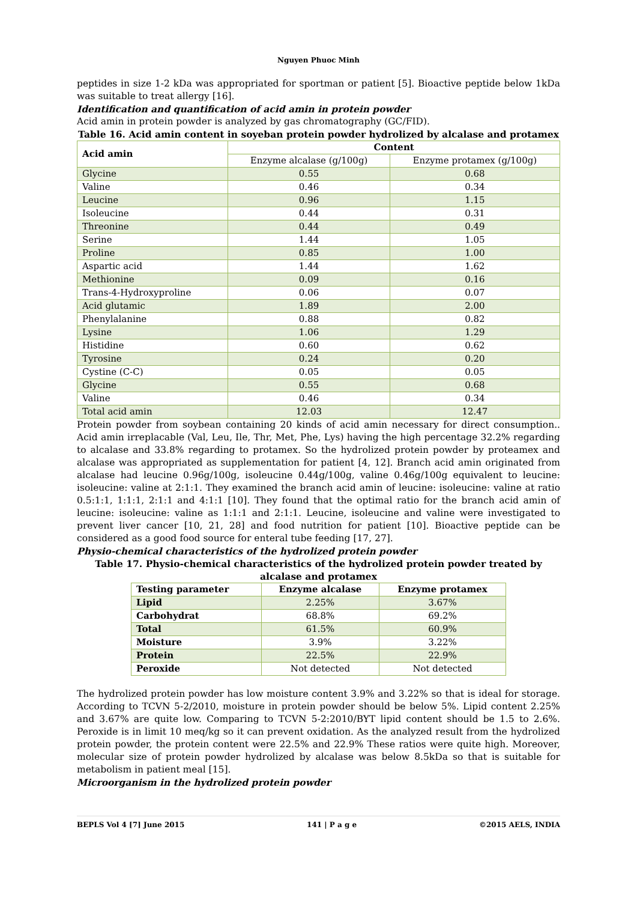Nguyen Phuoc Minh
peptides in size 1-2 kDa was appropriated for sportman or patient [5]. Bioactive peptide below 1kDa was suitable to treat allergy [16].
Identification and quantification of acid amin in protein powder
Acid amin in protein powder is analyzed by gas chromatography (GC/FID).
Table 16. Acid amin content in soyeban protein powder hydrolized by alcalase and protamex
| Acid amin | Content | |
| --- | --- | --- |
| | Enzyme alcalase (g/100g) | Enzyme protamex (g/100g) |
| Glycine | 0.55 | 0.68 |
| Valine | 0.46 | 0.34 |
| Leucine | 0.96 | 1.15 |
| Isoleucine | 0.44 | 0.31 |
| Threonine | 0.44 | 0.49 |
| Serine | 1.44 | 1.05 |
| Proline | 0.85 | 1.00 |
| Aspartic acid | 1.44 | 1.62 |
| Methionine | 0.09 | 0.16 |
| Trans-4-Hydroxyproline | 0.06 | 0.07 |
| Acid glutamic | 1.89 | 2.00 |
| Phenylalanine | 0.88 | 0.82 |
| Lysine | 1.06 | 1.29 |
| Histidine | 0.60 | 0.62 |
| Tyrosine | 0.24 | 0.20 |
| Cystine (C-C) | 0.05 | 0.05 |
| Glycine | 0.55 | 0.68 |
| Valine | 0.46 | 0.34 |
| Total acid amin | 12.03 | 12.47 |
Protein powder from soybean containing 20 kinds of acid amin necessary for direct consumption.. Acid amin irreplacable (Val, Leu, Ile, Thr, Met, Phe, Lys) having the high percentage 32.2% regarding to alcalase and 33.8% regarding to protamex. So the hydrolized protein powder by proteamex and alcalase was appropriated as supplementation for patient [4, 12]. Branch acid amin originated from alcalase had leucine 0.96g/100g, isoleucine 0.44g/100g, valine 0.46g/100g equivalent to leucine: isoleucine: valine at 2:1:1. They examined the branch acid amin of leucine: isoleucine: valine at ratio 0.5:1:1, 1:1:1, 2:1:1 and 4:1:1 [10]. They found that the optimal ratio for the branch acid amin of leucine: isoleucine: valine as 1:1:1 and 2:1:1. Leucine, isoleucine and valine were investigated to prevent liver cancer [10, 21, 28] and food nutrition for patient [10]. Bioactive peptide can be considered as a good food source for enteral tube feeding [17, 27].
Physio-chemical characteristics of the hydrolized protein powder
Table 17. Physio-chemical characteristics of the hydrolized protein powder treated by alcalase and protamex
| Testing parameter | Enzyme alcalase | Enzyme protamex |
| --- | --- | --- |
| Lipid | 2.25% | 3.67% |
| Carbohydrat | 68.8% | 69.2% |
| Total | 61.5% | 60.9% |
| Moisture | 3.9% | 3.22% |
| Protein | 22.5% | 22.9% |
| Peroxide | Not detected | Not detected |
The hydrolized protein powder has low moisture content 3.9% and 3.22% so that is ideal for storage. According to TCVN 5-2/2010, moisture in protein powder should be below 5%. Lipid content 2.25% and 3.67% are quite low. Comparing to TCVN 5-2:2010/BYT lipid content should be 1.5 to 2.6%. Peroxide is in limit 10 meq/kg so it can prevent oxidation. As the analyzed result from the hydrolized protein powder, the protein content were 22.5% and 22.9% These ratios were quite high. Moreover, molecular size of protein powder hydrolized by alcalase was below 8.5kDa so that is suitable for metabolism in patient meal [15].
Microorganism in the hydrolized protein powder
BEPLS Vol 4 [7] June 2015 141 | P a g e ©2015 AELS, INDIA